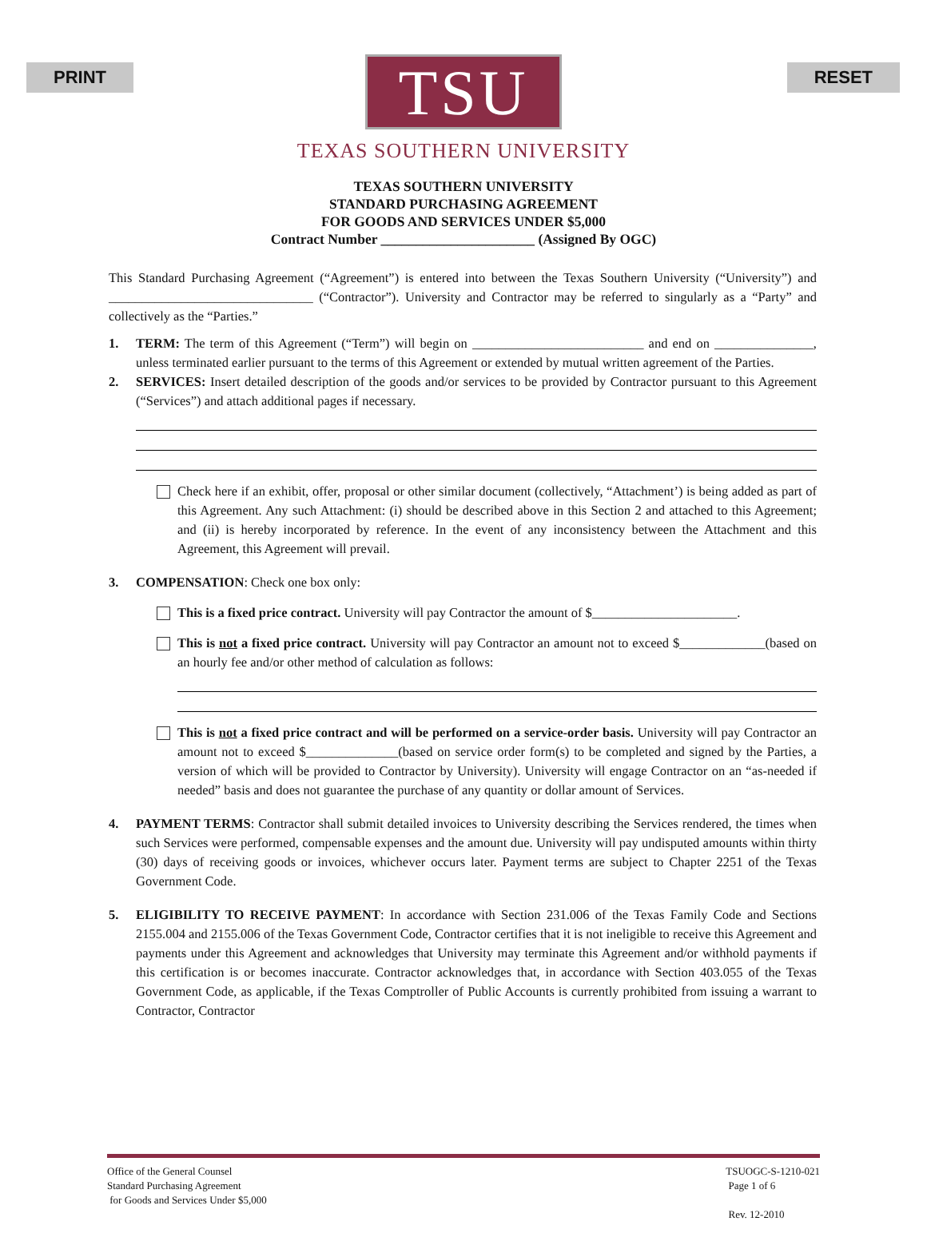PRINT RESET
TSU
TEXAS SOUTHERN UNIVERSITY
TEXAS SOUTHERN UNIVERSITY
STANDARD PURCHASING AGREEMENT
FOR GOODS AND SERVICES UNDER $5,000
Contract Number ______________________ (Assigned By OGC)
This Standard Purchasing Agreement (“Agreement”) is entered into between the Texas Southern University (“University”) and _______________________________ (“Contractor”). University and Contractor may be referred to singularly as a “Party” and collectively as the “Parties.”
1. TERM: The term of this Agreement (“Term”) will begin on __________________________ and end on _______________, unless terminated earlier pursuant to the terms of this Agreement or extended by mutual written agreement of the Parties.
2. SERVICES: Insert detailed description of the goods and/or services to be provided by Contractor pursuant to this Agreement (“Services”) and attach additional pages if necessary.
Check here if an exhibit, offer, proposal or other similar document (collectively, “Attachment’) is being added as part of this Agreement. Any such Attachment: (i) should be described above in this Section 2 and attached to this Agreement; and (ii) is hereby incorporated by reference. In the event of any inconsistency between the Attachment and this Agreement, this Agreement will prevail.
3. COMPENSATION: Check one box only:
This is a fixed price contract. University will pay Contractor the amount of $______________________.
This is not a fixed price contract. University will pay Contractor an amount not to exceed $_____________(based on an hourly fee and/or other method of calculation as follows:
This is not a fixed price contract and will be performed on a service-order basis. University will pay Contractor an amount not to exceed $______________(based on service order form(s) to be completed and signed by the Parties, a version of which will be provided to Contractor by University). University will engage Contractor on an “as-needed if needed” basis and does not guarantee the purchase of any quantity or dollar amount of Services.
4. PAYMENT TERMS: Contractor shall submit detailed invoices to University describing the Services rendered, the times when such Services were performed, compensable expenses and the amount due. University will pay undisputed amounts within thirty (30) days of receiving goods or invoices, whichever occurs later. Payment terms are subject to Chapter 2251 of the Texas Government Code.
5. ELIGIBILITY TO RECEIVE PAYMENT: In accordance with Section 231.006 of the Texas Family Code and Sections 2155.004 and 2155.006 of the Texas Government Code, Contractor certifies that it is not ineligible to receive this Agreement and payments under this Agreement and acknowledges that University may terminate this Agreement and/or withhold payments if this certification is or becomes inaccurate. Contractor acknowledges that, in accordance with Section 403.055 of the Texas Government Code, as applicable, if the Texas Comptroller of Public Accounts is currently prohibited from issuing a warrant to Contractor, Contractor
Office of the General Counsel
Standard Purchasing Agreement
for Goods and Services Under $5,000
TSUOGC-S-1210-021
Page 1 of 6
Rev. 12-2010